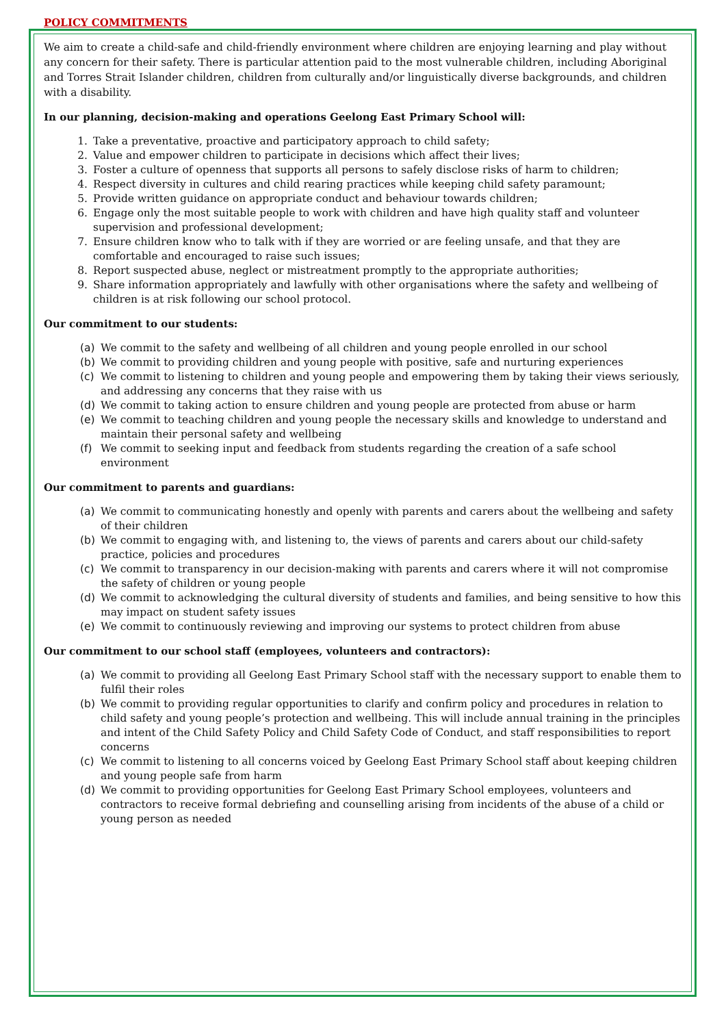POLICY COMMITMENTS
We aim to create a child-safe and child-friendly environment where children are enjoying learning and play without any concern for their safety. There is particular attention paid to the most vulnerable children, including Aboriginal and Torres Strait Islander children, children from culturally and/or linguistically diverse backgrounds, and children with a disability.
In our planning, decision-making and operations Geelong East Primary School will:
1. Take a preventative, proactive and participatory approach to child safety;
2. Value and empower children to participate in decisions which affect their lives;
3. Foster a culture of openness that supports all persons to safely disclose risks of harm to children;
4. Respect diversity in cultures and child rearing practices while keeping child safety paramount;
5. Provide written guidance on appropriate conduct and behaviour towards children;
6. Engage only the most suitable people to work with children and have high quality staff and volunteer supervision and professional development;
7. Ensure children know who to talk with if they are worried or are feeling unsafe, and that they are comfortable and encouraged to raise such issues;
8. Report suspected abuse, neglect or mistreatment promptly to the appropriate authorities;
9. Share information appropriately and lawfully with other organisations where the safety and wellbeing of children is at risk following our school protocol.
Our commitment to our students:
(a) We commit to the safety and wellbeing of all children and young people enrolled in our school
(b) We commit to providing children and young people with positive, safe and nurturing experiences
(c) We commit to listening to children and young people and empowering them by taking their views seriously, and addressing any concerns that they raise with us
(d) We commit to taking action to ensure children and young people are protected from abuse or harm
(e) We commit to teaching children and young people the necessary skills and knowledge to understand and maintain their personal safety and wellbeing
(f) We commit to seeking input and feedback from students regarding the creation of a safe school environment
Our commitment to parents and guardians:
(a) We commit to communicating honestly and openly with parents and carers about the wellbeing and safety of their children
(b) We commit to engaging with, and listening to, the views of parents and carers about our child-safety practice, policies and procedures
(c) We commit to transparency in our decision-making with parents and carers where it will not compromise the safety of children or young people
(d) We commit to acknowledging the cultural diversity of students and families, and being sensitive to how this may impact on student safety issues
(e) We commit to continuously reviewing and improving our systems to protect children from abuse
Our commitment to our school staff (employees, volunteers and contractors):
(a) We commit to providing all Geelong East Primary School staff with the necessary support to enable them to fulfil their roles
(b) We commit to providing regular opportunities to clarify and confirm policy and procedures in relation to child safety and young people’s protection and wellbeing. This will include annual training in the principles and intent of the Child Safety Policy and Child Safety Code of Conduct, and staff responsibilities to report concerns
(c) We commit to listening to all concerns voiced by Geelong East Primary School staff about keeping children and young people safe from harm
(d) We commit to providing opportunities for Geelong East Primary School employees, volunteers and contractors to receive formal debriefing and counselling arising from incidents of the abuse of a child or young person as needed